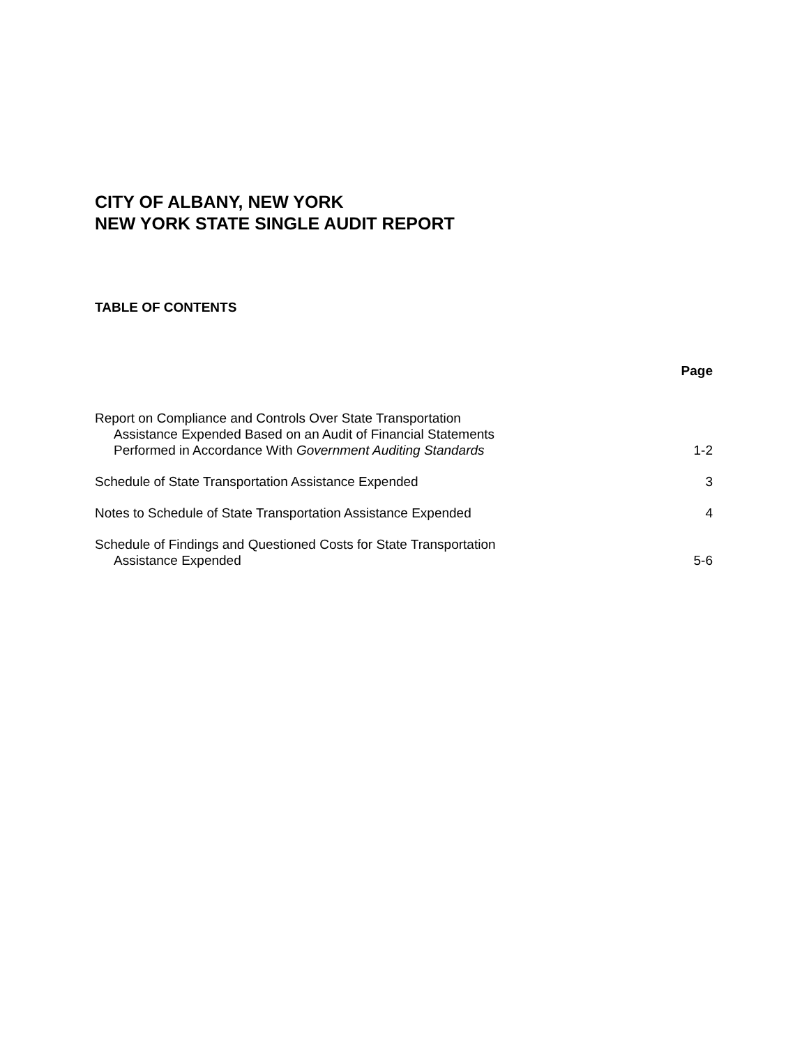CITY OF ALBANY, NEW YORK
NEW YORK STATE SINGLE AUDIT REPORT
TABLE OF CONTENTS
| | Page |
| --- | --- |
| Report on Compliance and Controls Over State Transportation Assistance Expended Based on an Audit of Financial Statements Performed in Accordance With Government Auditing Standards | 1-2 |
| Schedule of State Transportation Assistance Expended | 3 |
| Notes to Schedule of State Transportation Assistance Expended | 4 |
| Schedule of Findings and Questioned Costs for State Transportation Assistance Expended | 5-6 |